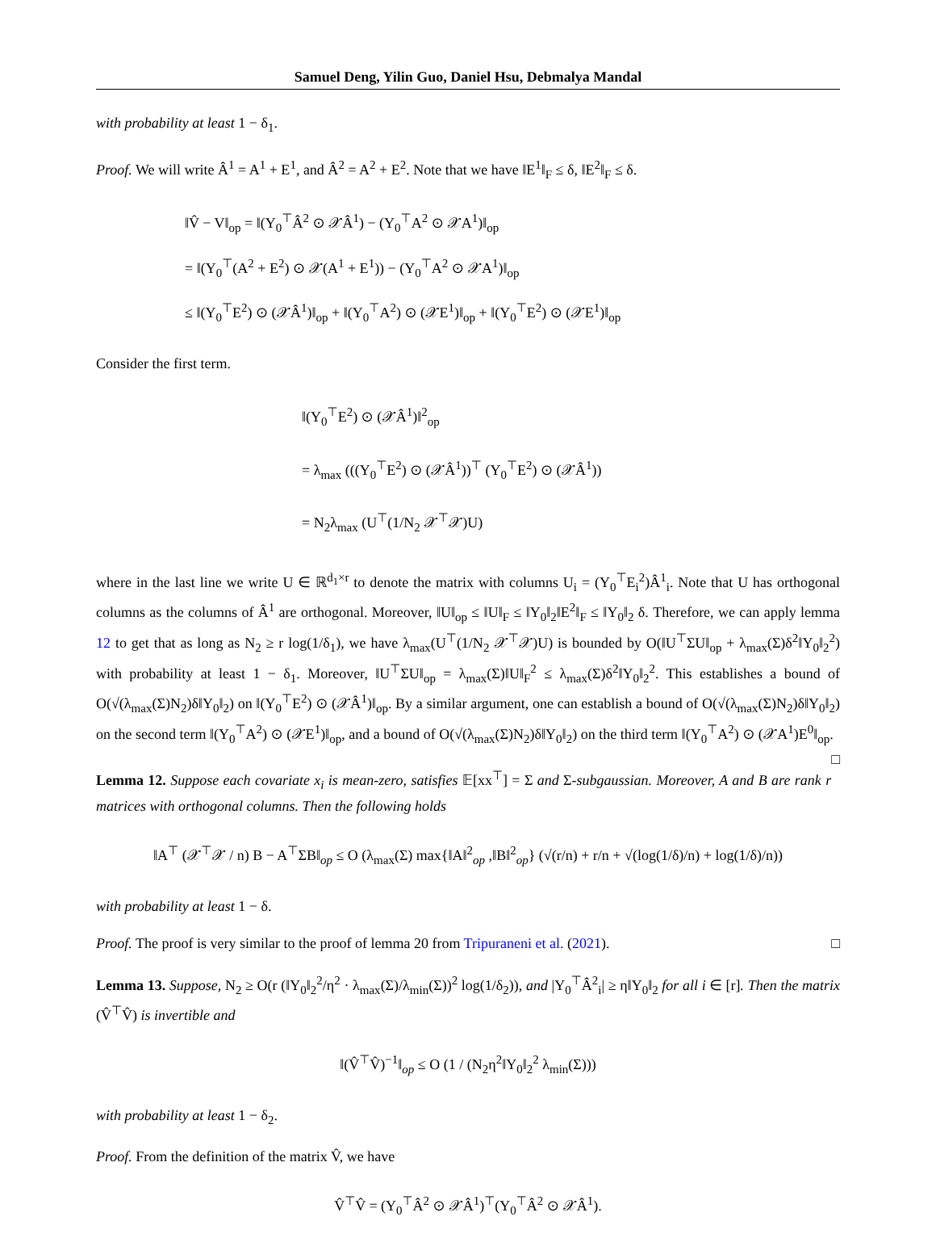Samuel Deng, Yilin Guo, Daniel Hsu, Debmalya Mandal
with probability at least 1 − δ<sub>1</sub>.
Proof. We will write Â<sup>1</sup> = A<sup>1</sup> + E<sup>1</sup>, and Â<sup>2</sup> = A<sup>2</sup> + E<sup>2</sup>. Note that we have ‖E<sup>1</sup>‖<sub>F</sub> ≤ δ, ‖E<sup>2</sup>‖<sub>F</sub> ≤ δ.
‖V̂ − V‖<sub>op</sub> = ‖(Y<sub>0</sub><sup>⊤</sup>Â<sup>2</sup> ⊙ 𝒳Â<sup>1</sup>) − (Y<sub>0</sub><sup>⊤</sup>A<sup>2</sup> ⊙ 𝒳A<sup>1</sup>)‖<sub>op</sub>
= ‖(Y<sub>0</sub><sup>⊤</sup>(A<sup>2</sup> + E<sup>2</sup>) ⊙ 𝒳(A<sup>1</sup> + E<sup>1</sup>)) − (Y<sub>0</sub><sup>⊤</sup>A<sup>2</sup> ⊙ 𝒳A<sup>1</sup>)‖<sub>op</sub>
≤ ‖(Y<sub>0</sub><sup>⊤</sup>E<sup>2</sup>) ⊙ (𝒳Â<sup>1</sup>)‖<sub>op</sub> + ‖(Y<sub>0</sub><sup>⊤</sup>A<sup>2</sup>) ⊙ (𝒳E<sup>1</sup>)‖<sub>op</sub> + ‖(Y<sub>0</sub><sup>⊤</sup>E<sup>2</sup>) ⊙ (𝒳E<sup>1</sup>)‖<sub>op</sub>
Consider the first term.
‖(Y<sub>0</sub><sup>⊤</sup>E<sup>2</sup>) ⊙ (𝒳Â<sup>1</sup>)‖<sup>2</sup><sub>op</sub>
= λ<sub>max</sub> (((Y<sub>0</sub><sup>⊤</sup>E<sup>2</sup>) ⊙ (𝒳Â<sup>1</sup>))<sup>⊤</sup> (Y<sub>0</sub><sup>⊤</sup>E<sup>2</sup>) ⊙ (𝒳Â<sup>1</sup>))
= N<sub>2</sub>λ<sub>max</sub> (U<sup>⊤</sup>(1/N<sub>2</sub> 𝒳<sup>⊤</sup>𝒳)U)
where in the last line we write U ∈ ℝ<sup>d<sub>1</sub>×r</sup> to denote the matrix with columns U<sub>i</sub> = (Y<sub>0</sub><sup>⊤</sup>E<sub>i</sub><sup>2</sup>)Â<sup>1</sup><sub>i</sub>. Note that U has orthogonal columns as the columns of Â<sup>1</sup> are orthogonal. Moreover, ‖U‖<sub>op</sub> ≤ ‖U‖<sub>F</sub> ≤ ‖Y<sub>0</sub>‖<sub>2</sub>‖E<sup>2</sup>‖<sub>F</sub> ≤ ‖Y<sub>0</sub>‖<sub>2</sub> δ. Therefore, we can apply lemma 12 to get that as long as N<sub>2</sub> ≥ r log(1/δ<sub>1</sub>), we have λ<sub>max</sub>(U<sup>⊤</sup>(1/N<sub>2</sub> 𝒳<sup>⊤</sup>𝒳)U) is bounded by O(‖U<sup>⊤</sup>ΣU‖<sub>op</sub> + λ<sub>max</sub>(Σ)δ<sup>2</sup>‖Y<sub>0</sub>‖<sub>2</sub><sup>2</sup>) with probability at least 1 − δ<sub>1</sub>. Moreover, ‖U<sup>⊤</sup>ΣU‖<sub>op</sub> = λ<sub>max</sub>(Σ)‖U‖<sub>F</sub><sup>2</sup> ≤ λ<sub>max</sub>(Σ)δ<sup>2</sup>‖Y<sub>0</sub>‖<sub>2</sub><sup>2</sup>. This establishes a bound of O(√(λ<sub>max</sub>(Σ)N<sub>2</sub>)δ‖Y<sub>0</sub>‖<sub>2</sub>) on ‖(Y<sub>0</sub><sup>⊤</sup>E<sup>2</sup>) ⊙ (𝒳Â<sup>1</sup>)‖<sub>op</sub>. By a similar argument, one can establish a bound of O(√(λ<sub>max</sub>(Σ)N<sub>2</sub>)δ‖Y<sub>0</sub>‖<sub>2</sub>) on the second term ‖(Y<sub>0</sub><sup>⊤</sup>A<sup>2</sup>) ⊙ (𝒳E<sup>1</sup>)‖<sub>op</sub>, and a bound of O(√(λ<sub>max</sub>(Σ)N<sub>2</sub>)δ‖Y<sub>0</sub>‖<sub>2</sub>) on the third term ‖(Y<sub>0</sub><sup>⊤</sup>A<sup>2</sup>) ⊙ (𝒳A<sup>1</sup>)E<sup>0</sup>‖<sub>op</sub>. □
Lemma 12. Suppose each covariate x<sub>i</sub> is mean-zero, satisfies 𝔼[xx<sup>⊤</sup>] = Σ and Σ-subgaussian. Moreover, A and B are rank r matrices with orthogonal columns. Then the following holds
‖A<sup>⊤</sup> (𝒳<sup>⊤</sup>𝒳 / n) B − A<sup>⊤</sup>ΣB‖<sub>op</sub> ≤ O (λ<sub>max</sub>(Σ) max{‖A‖<sup>2</sup><sub>op</sub> ,‖B‖<sup>2</sup><sub>op</sub>} (√(r/n) + r/n + √(log(1/δ)/n) + log(1/δ)/n))
with probability at least 1 − δ.
Proof. The proof is very similar to the proof of lemma 20 from Tripuraneni et al. (2021). □
Lemma 13. Suppose, N<sub>2</sub> ≥ O(r (‖Y<sub>0</sub>‖<sub>2</sub><sup>2</sup>/η<sup>2</sup> · λ<sub>max</sub>(Σ)/λ<sub>min</sub>(Σ))<sup>2</sup> log(1/δ<sub>2</sub>)), and |Y<sub>0</sub><sup>⊤</sup>Â<sup>2</sup><sub>i</sub>| ≥ η‖Y<sub>0</sub>‖<sub>2</sub> for all i ∈ [r]. Then the matrix (V̂<sup>⊤</sup>V̂) is invertible and
‖(V̂<sup>⊤</sup>V̂)<sup>−1</sup>‖<sub>op</sub> ≤ O (1 / (N<sub>2</sub>η<sup>2</sup>‖Y<sub>0</sub>‖<sub>2</sub><sup>2</sup> λ<sub>min</sub>(Σ)))
with probability at least 1 − δ<sub>2</sub>.
Proof. From the definition of the matrix V̂, we have
V̂<sup>⊤</sup>V̂ = (Y<sub>0</sub><sup>⊤</sup>Â<sup>2</sup> ⊙ 𝒳Â<sup>1</sup>)<sup>⊤</sup>(Y<sub>0</sub><sup>⊤</sup>Â<sup>2</sup> ⊙ 𝒳Â<sup>1</sup>).